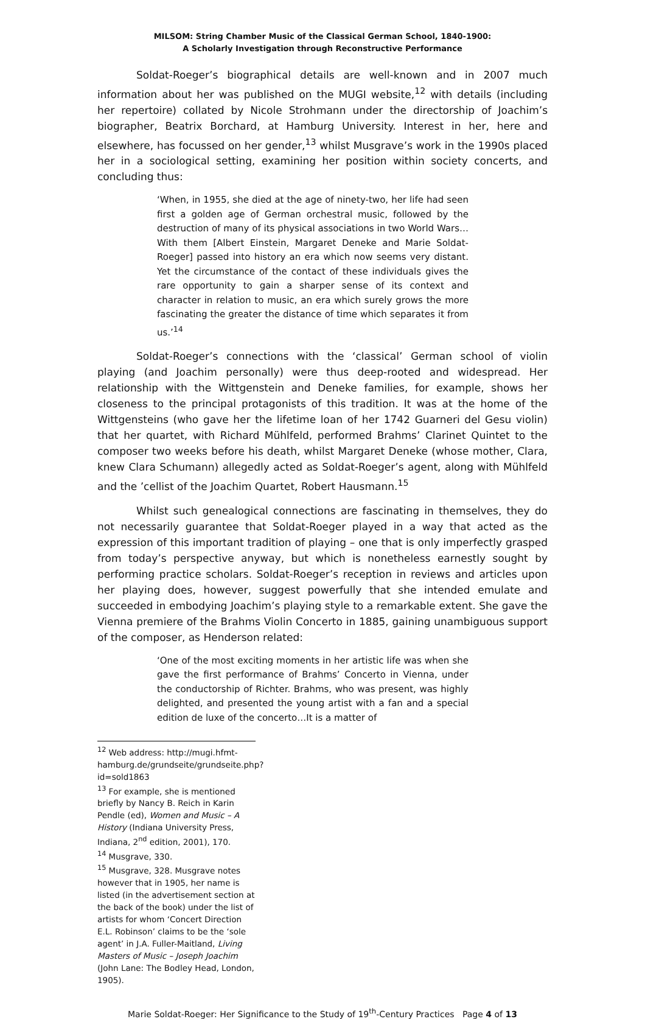MILSOM: String Chamber Music of the Classical German School, 1840-1900:
A Scholarly Investigation through Reconstructive Performance
Soldat-Roeger’s biographical details are well-known and in 2007 much information about her was published on the MUGI website,<sup>12</sup> with details (including her repertoire) collated by Nicole Strohmann under the directorship of Joachim’s biographer, Beatrix Borchard, at Hamburg University. Interest in her, here and elsewhere, has focussed on her gender,<sup>13</sup> whilst Musgrave’s work in the 1990s placed her in a sociological setting, examining her position within society concerts, and concluding thus:
‘When, in 1955, she died at the age of ninety-two, her life had seen first a golden age of German orchestral music, followed by the destruction of many of its physical associations in two World Wars…With them [Albert Einstein, Margaret Deneke and Marie Soldat-Roeger] passed into history an era which now seems very distant. Yet the circumstance of the contact of these individuals gives the rare opportunity to gain a sharper sense of its context and character in relation to music, an era which surely grows the more fascinating the greater the distance of time which separates it from us.’<sup>14</sup>
Soldat-Roeger’s connections with the ‘classical’ German school of violin playing (and Joachim personally) were thus deep-rooted and widespread. Her relationship with the Wittgenstein and Deneke families, for example, shows her closeness to the principal protagonists of this tradition. It was at the home of the Wittgensteins (who gave her the lifetime loan of her 1742 Guarneri del Gesu violin) that her quartet, with Richard Mühlfeld, performed Brahms’ Clarinet Quintet to the composer two weeks before his death, whilst Margaret Deneke (whose mother, Clara, knew Clara Schumann) allegedly acted as Soldat-Roeger’s agent, along with Mühlfeld and the ’cellist of the Joachim Quartet, Robert Hausmann.<sup>15</sup>
Whilst such genealogical connections are fascinating in themselves, they do not necessarily guarantee that Soldat-Roeger played in a way that acted as the expression of this important tradition of playing – one that is only imperfectly grasped from today’s perspective anyway, but which is nonetheless earnestly sought by performing practice scholars. Soldat-Roeger’s reception in reviews and articles upon her playing does, however, suggest powerfully that she intended emulate and succeeded in embodying Joachim’s playing style to a remarkable extent. She gave the Vienna premiere of the Brahms Violin Concerto in 1885, gaining unambiguous support of the composer, as Henderson related:
‘One of the most exciting moments in her artistic life was when she gave the first performance of Brahms’ Concerto in Vienna, under the conductorship of Richter. Brahms, who was present, was highly delighted, and presented the young artist with a fan and a special edition de luxe of the concerto…It is a matter of
<sup>12</sup> Web address: http://mugi.hfmt-hamburg.de/grundseite/grundseite.php?id=sold1863
<sup>13</sup> For example, she is mentioned briefly by Nancy B. Reich in Karin Pendle (ed), Women and Music – A History (Indiana University Press, Indiana, 2<sup>nd</sup> edition, 2001), 170.
<sup>14</sup> Musgrave, 330.
<sup>15</sup> Musgrave, 328. Musgrave notes however that in 1905, her name is listed (in the advertisement section at the back of the book) under the list of artists for whom ‘Concert Direction E.L. Robinson’ claims to be the ‘sole agent’ in J.A. Fuller-Maitland, Living Masters of Music – Joseph Joachim (John Lane: The Bodley Head, London, 1905).
Marie Soldat-Roeger: Her Significance to the Study of 19<sup>th</sup>-Century Practices Page 4 of 13